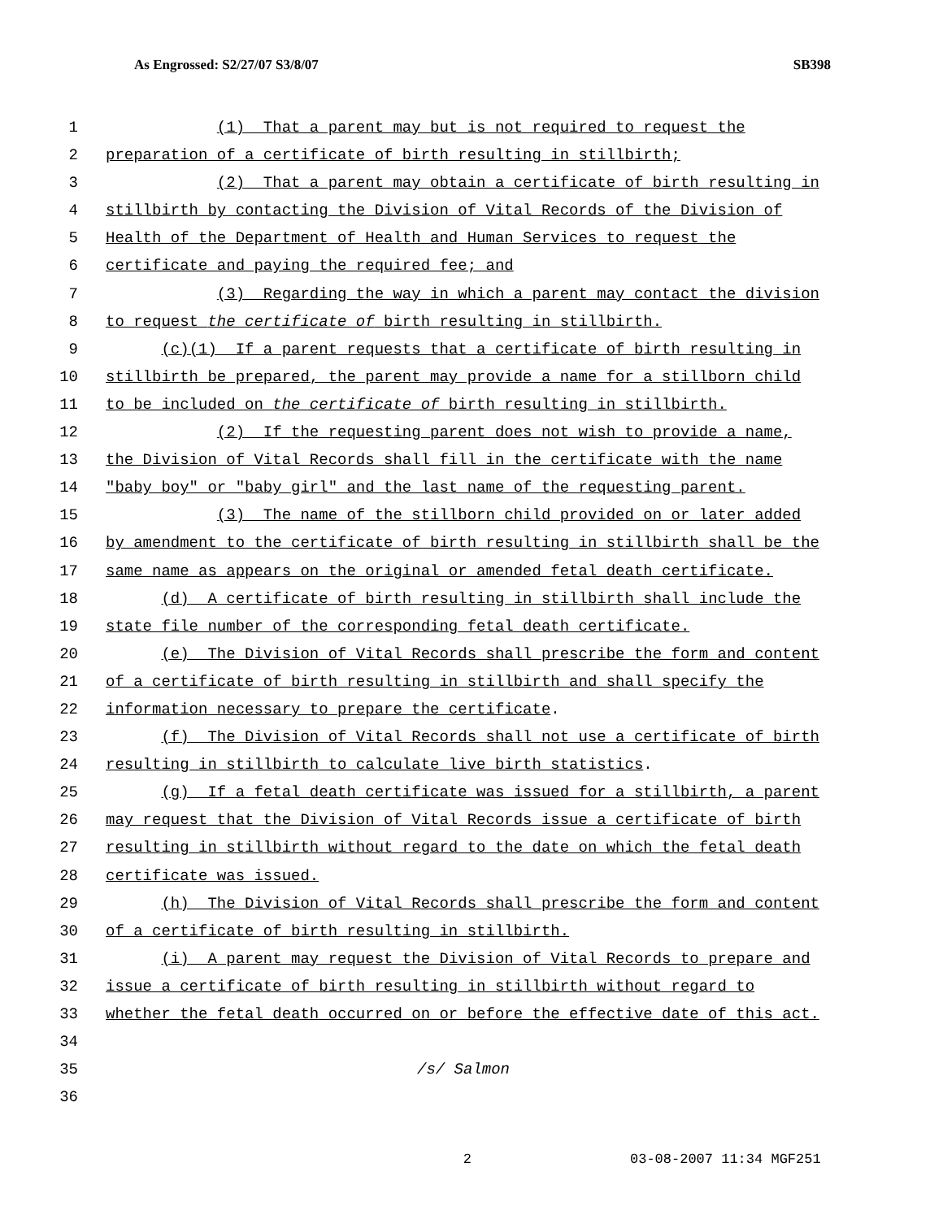As Engrossed: S2/27/07 S3/8/07 SB398
1 (1) That a parent may but is not required to request the
2 preparation of a certificate of birth resulting in stillbirth;
3 (2) That a parent may obtain a certificate of birth resulting in
4 stillbirth by contacting the Division of Vital Records of the Division of
5 Health of the Department of Health and Human Services to request the
6 certificate and paying the required fee; and
7 (3) Regarding the way in which a parent may contact the division
8 to request the certificate of birth resulting in stillbirth.
9 (c)(1) If a parent requests that a certificate of birth resulting in
10 stillbirth be prepared, the parent may provide a name for a stillborn child
11 to be included on the certificate of birth resulting in stillbirth.
12 (2) If the requesting parent does not wish to provide a name,
13 the Division of Vital Records shall fill in the certificate with the name
14 "baby boy" or "baby girl" and the last name of the requesting parent.
15 (3) The name of the stillborn child provided on or later added
16 by amendment to the certificate of birth resulting in stillbirth shall be the
17 same name as appears on the original or amended fetal death certificate.
18 (d) A certificate of birth resulting in stillbirth shall include the
19 state file number of the corresponding fetal death certificate.
20 (e) The Division of Vital Records shall prescribe the form and content
21 of a certificate of birth resulting in stillbirth and shall specify the
22 information necessary to prepare the certificate.
23 (f) The Division of Vital Records shall not use a certificate of birth
24 resulting in stillbirth to calculate live birth statistics.
25 (g) If a fetal death certificate was issued for a stillbirth, a parent
26 may request that the Division of Vital Records issue a certificate of birth
27 resulting in stillbirth without regard to the date on which the fetal death
28 certificate was issued.
29 (h) The Division of Vital Records shall prescribe the form and content
30 of a certificate of birth resulting in stillbirth.
31 (i) A parent may request the Division of Vital Records to prepare and
32 issue a certificate of birth resulting in stillbirth without regard to
33 whether the fetal death occurred on or before the effective date of this act.
34
35 /s/ Salmon
36
2 03-08-2007 11:34 MGF251